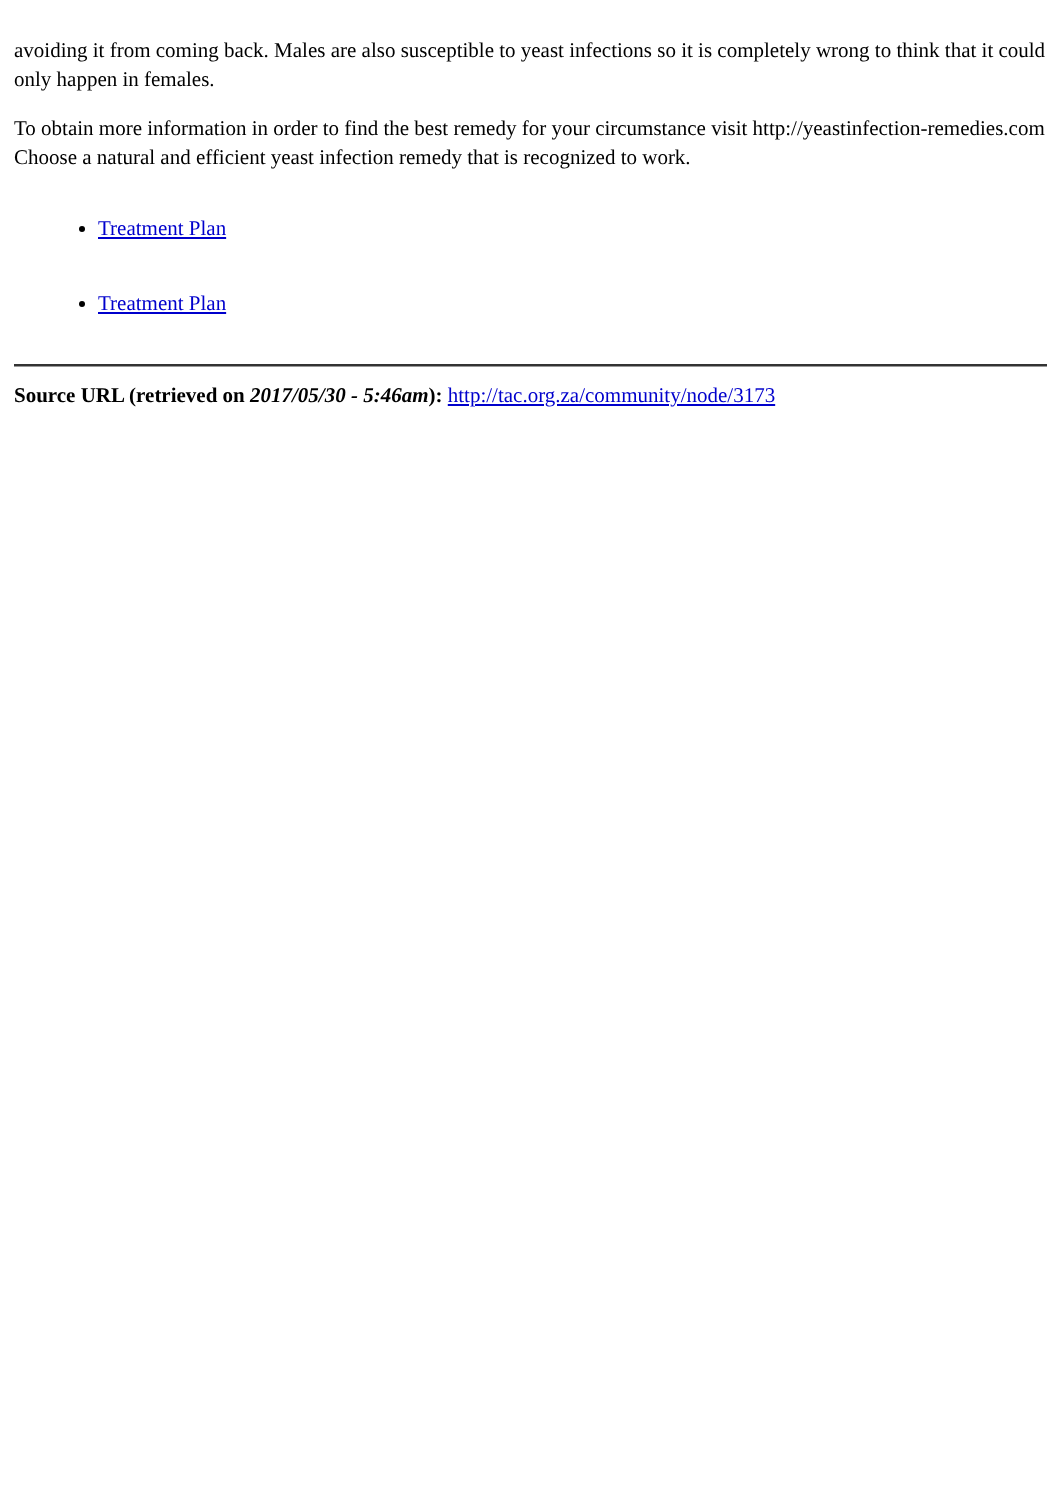avoiding it from coming back. Males are also susceptible to yeast infections so it is completely wrong to think that it could only happen in females.
To obtain more information in order to find the best remedy for your circumstance visit http://yeastinfection-remedies.com Choose a natural and efficient yeast infection remedy that is recognized to work.
Treatment Plan
Treatment Plan
Source URL (retrieved on 2017/05/30 - 5:46am): http://tac.org.za/community/node/3173